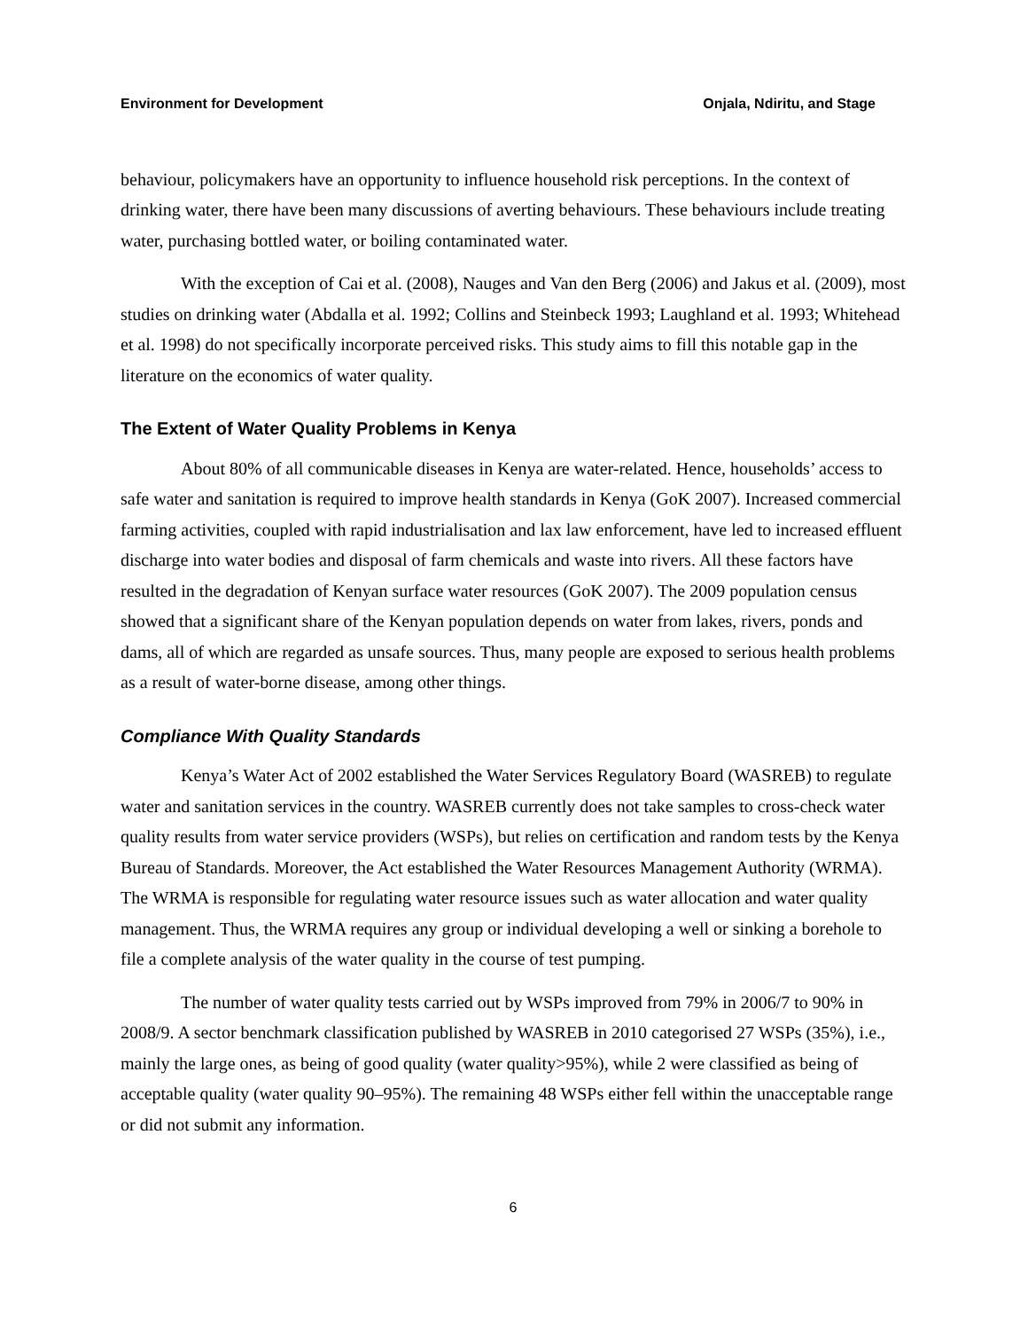Environment for Development Onjala, Ndiritu, and Stage
behaviour, policymakers have an opportunity to influence household risk perceptions. In the context of drinking water, there have been many discussions of averting behaviours. These behaviours include treating water, purchasing bottled water, or boiling contaminated water.
With the exception of Cai et al. (2008), Nauges and Van den Berg (2006) and Jakus et al. (2009), most studies on drinking water (Abdalla et al. 1992; Collins and Steinbeck 1993; Laughland et al. 1993; Whitehead et al. 1998) do not specifically incorporate perceived risks. This study aims to fill this notable gap in the literature on the economics of water quality.
The Extent of Water Quality Problems in Kenya
About 80% of all communicable diseases in Kenya are water-related. Hence, households’ access to safe water and sanitation is required to improve health standards in Kenya (GoK 2007). Increased commercial farming activities, coupled with rapid industrialisation and lax law enforcement, have led to increased effluent discharge into water bodies and disposal of farm chemicals and waste into rivers. All these factors have resulted in the degradation of Kenyan surface water resources (GoK 2007). The 2009 population census showed that a significant share of the Kenyan population depends on water from lakes, rivers, ponds and dams, all of which are regarded as unsafe sources. Thus, many people are exposed to serious health problems as a result of water-borne disease, among other things.
Compliance With Quality Standards
Kenya’s Water Act of 2002 established the Water Services Regulatory Board (WASREB) to regulate water and sanitation services in the country. WASREB currently does not take samples to cross-check water quality results from water service providers (WSPs), but relies on certification and random tests by the Kenya Bureau of Standards. Moreover, the Act established the Water Resources Management Authority (WRMA). The WRMA is responsible for regulating water resource issues such as water allocation and water quality management. Thus, the WRMA requires any group or individual developing a well or sinking a borehole to file a complete analysis of the water quality in the course of test pumping.
The number of water quality tests carried out by WSPs improved from 79% in 2006/7 to 90% in 2008/9. A sector benchmark classification published by WASREB in 2010 categorised 27 WSPs (35%), i.e., mainly the large ones, as being of good quality (water quality>95%), while 2 were classified as being of acceptable quality (water quality 90–95%). The remaining 48 WSPs either fell within the unacceptable range or did not submit any information.
6